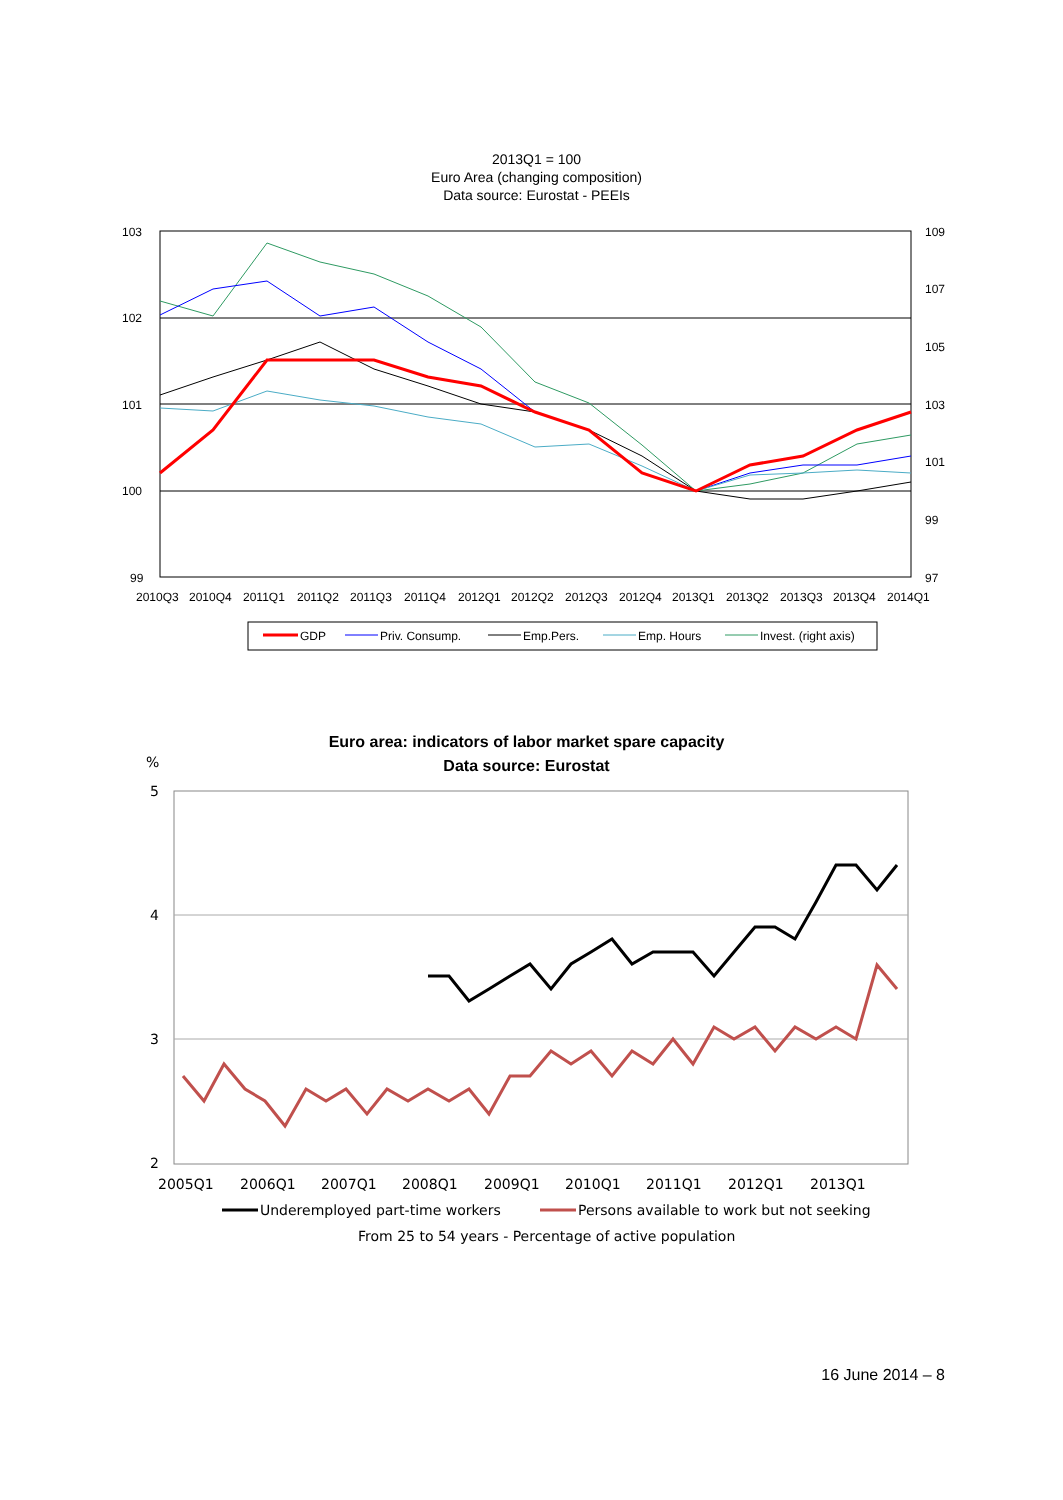2013Q1 = 100
Euro Area (changing composition)
Data source: Eurostat - PEEIs
103
102
101
100
99
109
107
105
103
101
99
97
2010Q3
2010Q4
2011Q1
2011Q2
2011Q3
2011Q4
2012Q1
2012Q2
2012Q3
2012Q4
2013Q1
2013Q2
2013Q3
2013Q4
2014Q1
GDP
Priv. Consump.
Emp.Pers.
Emp. Hours
Invest. (right axis)
Euro area: indicators of labor market spare capacity
Data source: Eurostat
%
5
4
3
2
2005Q1
2006Q1
2007Q1
2008Q1
2009Q1
2010Q1
2011Q1
2012Q1
2013Q1
Underemployed part-time workers
Persons available to work but not seeking
From 25 to 54 years - Percentage of active population
16 June 2014 – 8